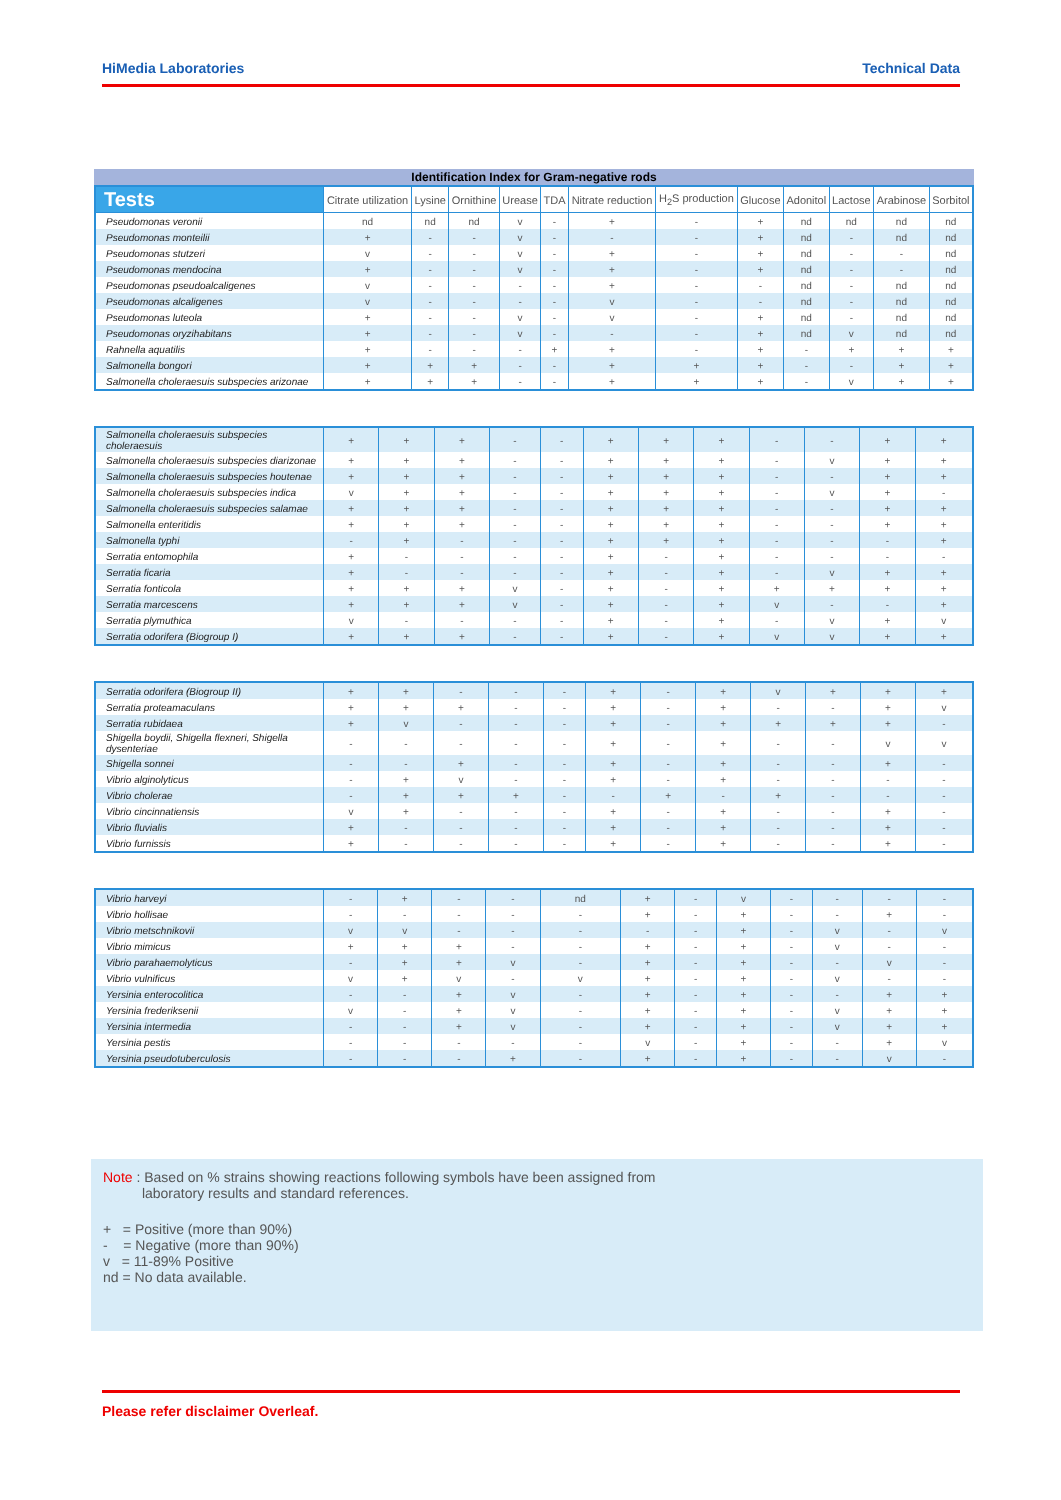HiMedia Laboratories Technical Data
Identification Index for Gram-negative rods
| Tests | Citrate utilization | Lysine | Ornithine | Urease | TDA | Nitrate reduction | H<sub>2</sub>S production | Glucose | Adonitol | Lactose | Arabinose | Sorbitol |
| --- | --- | --- | --- | --- | --- | --- | --- | --- | --- | --- | --- | --- |
| Pseudomonas veronii | nd | nd | nd | v | - | + | - | + | nd | nd | nd | nd |
| Pseudomonas monteilii | + | - | - | v | - | - | - | + | nd | - | nd | nd |
| Pseudomonas stutzeri | v | - | - | v | - | + | - | + | nd | - | - | nd |
| Pseudomonas mendocina | + | - | - | v | - | + | - | + | nd | - | - | nd |
| Pseudomonas pseudoalcaligenes | v | - | - | - | - | + | - | - | nd | - | nd | nd |
| Pseudomonas alcaligenes | v | - | - | - | - | v | - | - | nd | - | nd | nd |
| Pseudomonas luteola | + | - | - | v | - | v | - | + | nd | - | nd | nd |
| Pseudomonas oryzihabitans | + | - | - | v | - | - | - | + | nd | v | nd | nd |
| Rahnella aquatilis | + | - | - | - | + | + | - | + | - | + | + | + |
| Salmonella bongori | + | + | + | - | - | + | + | + | - | - | + | + |
| Salmonella choleraesuis subspecies arizonae | + | + | + | - | - | + | + | + | - | v | + | + |
| Salmonella choleraesuis subspecies choleraesuis | + | + | + | - | - | + | + | + | - | - | + | + |
| Salmonella choleraesuis subspecies diarizonae | + | + | + | - | - | + | + | + | - | v | + | + |
| Salmonella choleraesuis subspecies houtenae | + | + | + | - | - | + | + | + | - | - | + | + |
| Salmonella choleraesuis subspecies indica | v | + | + | - | - | + | + | + | - | v | + | - |
| Salmonella choleraesuis subspecies salamae | + | + | + | - | - | + | + | + | - | - | + | + |
| Salmonella enteritidis | + | + | + | - | - | + | + | + | - | - | + | + |
| Salmonella typhi | - | + | - | - | - | + | + | + | - | - | - | + |
| Serratia entomophila | + | - | - | - | - | + | - | + | - | - | - | - |
| Serratia ficaria | + | - | - | - | - | + | - | + | - | v | + | + |
| Serratia fonticola | + | + | + | v | - | + | - | + | + | + | + | + |
| Serratia marcescens | + | + | + | v | - | + | - | + | v | - | - | + |
| Serratia plymuthica | v | - | - | - | - | + | - | + | - | v | + | v |
| Serratia odorifera (Biogroup I) | + | + | + | - | - | + | - | + | v | v | + | + |
| Serratia odorifera (Biogroup II) | + | + | - | - | - | + | - | + | v | + | + | + |
| Serratia proteamaculans | + | + | + | - | - | + | - | + | - | - | + | v |
| Serratia rubidaea | + | v | - | - | - | + | - | + | + | + | + | - |
| Shigella boydii, Shigella flexneri, Shigella dysenteriae | - | - | - | - | - | + | - | + | - | - | v | v |
| Shigella sonnei | - | - | + | - | - | + | - | + | - | - | + | - |
| Vibrio alginolyticus | - | + | v | - | - | + | - | + | - | - | - | - |
| Vibrio cholerae | - | + | + | + | - | - | + | - | + | - | - | - |
| Vibrio cincinnatiensis | v | + | - | - | - | + | - | + | - | - | + | - |
| Vibrio fluvialis | + | - | - | - | - | + | - | + | - | - | + | - |
| Vibrio furnissis | + | - | - | - | - | + | - | + | - | - | + | - |
| Vibrio harveyi | - | + | - | - | nd | + | - | v | - | - | - | - |
| Vibrio hollisae | - | - | - | - | - | + | - | + | - | - | + | - |
| Vibrio metschnikovii | v | v | - | - | - | - | - | + | - | v | - | v |
| Vibrio mimicus | + | + | + | - | - | + | - | + | - | v | - | - |
| Vibrio parahaemolyticus | - | + | + | v | - | + | - | + | - | - | v | - |
| Vibrio vulnificus | v | + | v | - | v | + | - | + | - | v | - | - |
| Yersinia enterocolitica | - | - | + | v | - | + | - | + | - | - | + | + |
| Yersinia frederiksenii | v | - | + | v | - | + | - | + | - | v | + | + |
| Yersinia intermedia | - | - | + | v | - | + | - | + | - | v | + | + |
| Yersinia pestis | - | - | - | - | - | v | - | + | - | - | + | v |
| Yersinia pseudotuberculosis | - | - | - | + | - | + | - | + | - | - | v | - |
Note : Based on % strains showing reactions following symbols have been assigned from
laboratory results and standard references.
+ = Positive (more than 90%)
- = Negative (more than 90%)
v = 11-89% Positive
nd = No data available.
Please refer disclaimer Overleaf.